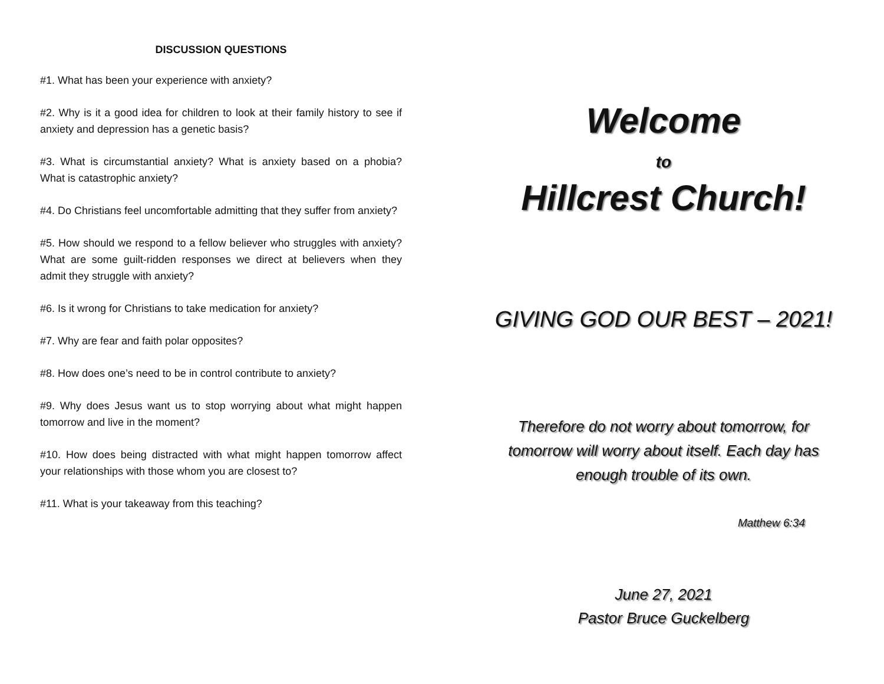DISCUSSION QUESTIONS
#1. What has been your experience with anxiety?
#2. Why is it a good idea for children to look at their family history to see if anxiety and depression has a genetic basis?
#3. What is circumstantial anxiety? What is anxiety based on a phobia? What is catastrophic anxiety?
#4. Do Christians feel uncomfortable admitting that they suffer from anxiety?
#5. How should we respond to a fellow believer who struggles with anxiety? What are some guilt-ridden responses we direct at believers when they admit they struggle with anxiety?
#6. Is it wrong for Christians to take medication for anxiety?
#7. Why are fear and faith polar opposites?
#8. How does one’s need to be in control contribute to anxiety?
#9. Why does Jesus want us to stop worrying about what might happen tomorrow and live in the moment?
#10. How does being distracted with what might happen tomorrow affect your relationships with those whom you are closest to?
#11. What is your takeaway from this teaching?
Welcome
to
Hillcrest Church!
GIVING GOD OUR BEST – 2021!
Therefore do not worry about tomorrow, for tomorrow will worry about itself. Each day has enough trouble of its own.
Matthew 6:34
June 27, 2021
Pastor Bruce Guckelberg